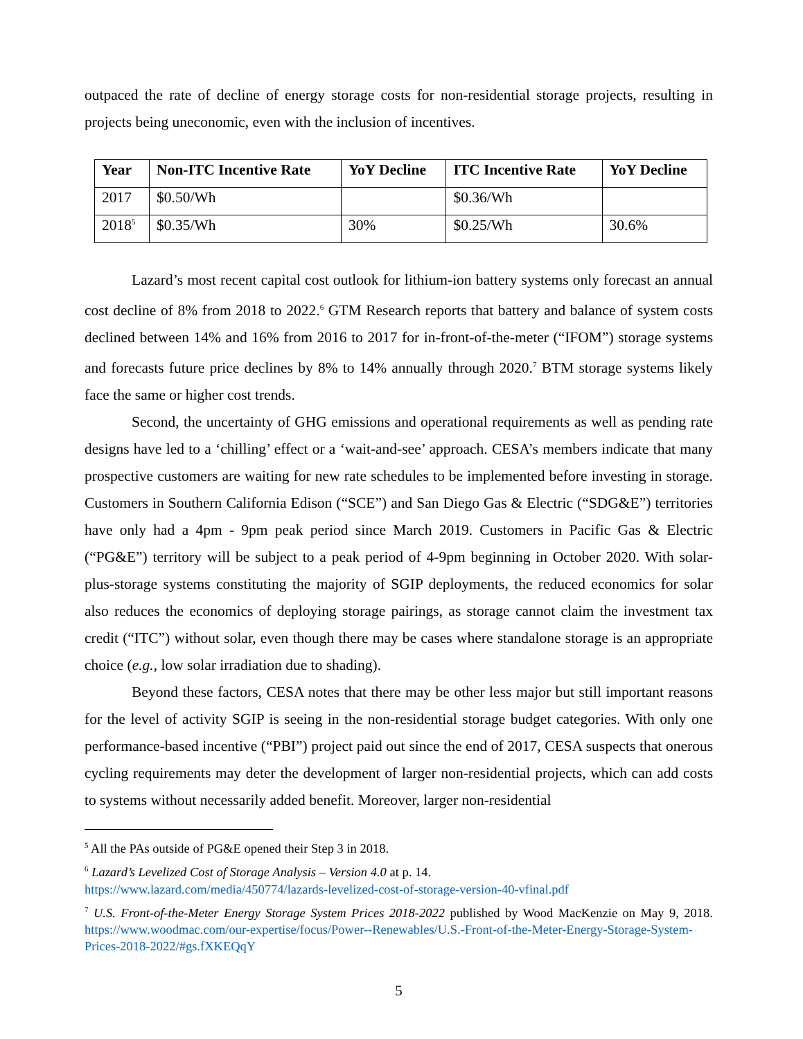outpaced the rate of decline of energy storage costs for non-residential storage projects, resulting in projects being uneconomic, even with the inclusion of incentives.
| Year | Non-ITC Incentive Rate | YoY Decline | ITC Incentive Rate | YoY Decline |
| --- | --- | --- | --- | --- |
| 2017 | $0.50/Wh | | $0.36/Wh | |
| 2018<sup>5</sup> | $0.35/Wh | 30% | $0.25/Wh | 30.6% |
Lazard’s most recent capital cost outlook for lithium-ion battery systems only forecast an annual cost decline of 8% from 2018 to 2022.<sup>6</sup> GTM Research reports that battery and balance of system costs declined between 14% and 16% from 2016 to 2017 for in-front-of-the-meter (“IFOM”) storage systems and forecasts future price declines by 8% to 14% annually through 2020.<sup>7</sup> BTM storage systems likely face the same or higher cost trends.
Second, the uncertainty of GHG emissions and operational requirements as well as pending rate designs have led to a ‘chilling’ effect or a ‘wait-and-see’ approach. CESA’s members indicate that many prospective customers are waiting for new rate schedules to be implemented before investing in storage. Customers in Southern California Edison (“SCE”) and San Diego Gas & Electric (“SDG&E”) territories have only had a 4pm - 9pm peak period since March 2019. Customers in Pacific Gas & Electric (“PG&E”) territory will be subject to a peak period of 4-9pm beginning in October 2020. With solar-plus-storage systems constituting the majority of SGIP deployments, the reduced economics for solar also reduces the economics of deploying storage pairings, as storage cannot claim the investment tax credit (“ITC”) without solar, even though there may be cases where standalone storage is an appropriate choice (e.g., low solar irradiation due to shading).
Beyond these factors, CESA notes that there may be other less major but still important reasons for the level of activity SGIP is seeing in the non-residential storage budget categories. With only one performance-based incentive (“PBI”) project paid out since the end of 2017, CESA suspects that onerous cycling requirements may deter the development of larger non-residential projects, which can add costs to systems without necessarily added benefit. Moreover, larger non-residential
<sup>5</sup> All the PAs outside of PG&E opened their Step 3 in 2018.
<sup>6</sup> Lazard’s Levelized Cost of Storage Analysis – Version 4.0 at p. 14.
https://www.lazard.com/media/450774/lazards-levelized-cost-of-storage-version-40-vfinal.pdf
<sup>7</sup> U.S. Front-of-the-Meter Energy Storage System Prices 2018-2022 published by Wood MacKenzie on May 9, 2018. https://www.woodmac.com/our-expertise/focus/Power--Renewables/U.S.-Front-of-the-Meter-Energy-Storage-System-Prices-2018-2022/#gs.fXKEQqY
5